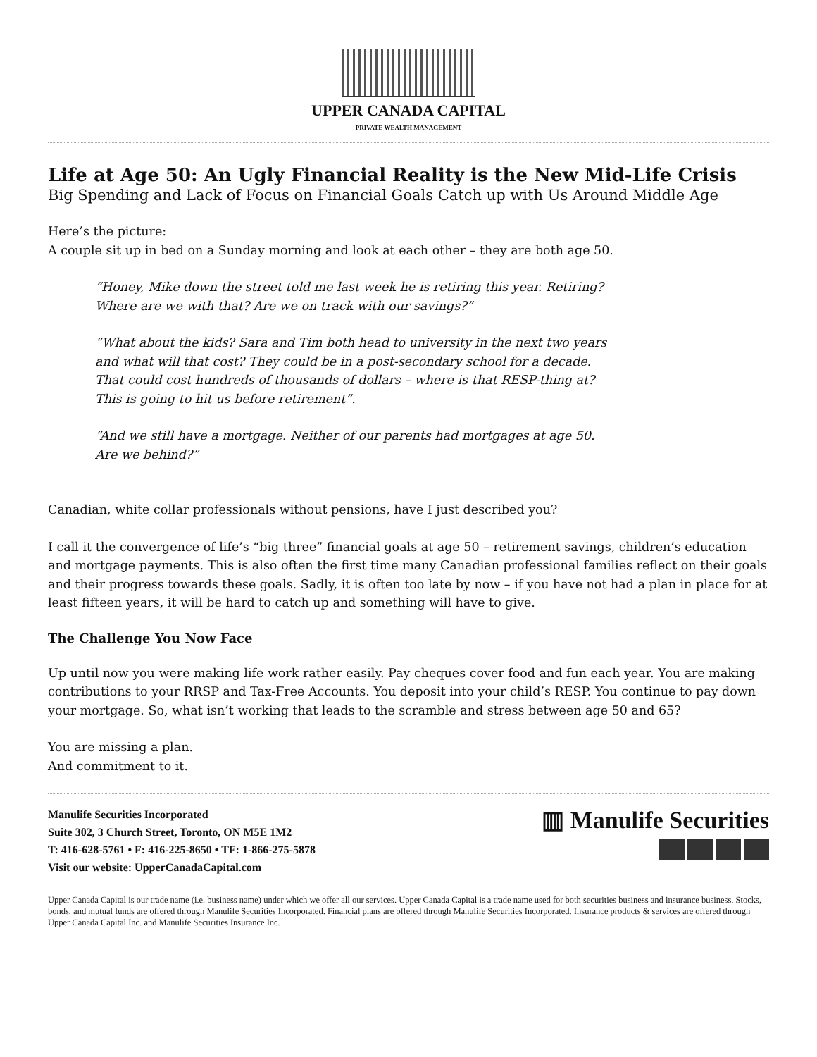UPPER CANADA CAPITAL
PRIVATE WEALTH MANAGEMENT
Life at Age 50: An Ugly Financial Reality is the New Mid-Life Crisis
Big Spending and Lack of Focus on Financial Goals Catch up with Us Around Middle Age
Here’s the picture:
A couple sit up in bed on a Sunday morning and look at each other – they are both age 50.
“Honey, Mike down the street told me last week he is retiring this year. Retiring? Where are we with that? Are we on track with our savings?”
“What about the kids? Sara and Tim both head to university in the next two years and what will that cost? They could be in a post-secondary school for a decade. That could cost hundreds of thousands of dollars – where is that RESP-thing at? This is going to hit us before retirement”.
“And we still have a mortgage. Neither of our parents had mortgages at age 50. Are we behind?”
Canadian, white collar professionals without pensions, have I just described you?
I call it the convergence of life’s “big three” financial goals at age 50 – retirement savings, children’s education and mortgage payments. This is also often the first time many Canadian professional families reflect on their goals and their progress towards these goals. Sadly, it is often too late by now – if you have not had a plan in place for at least fifteen years, it will be hard to catch up and something will have to give.
The Challenge You Now Face
Up until now you were making life work rather easily. Pay cheques cover food and fun each year. You are making contributions to your RRSP and Tax-Free Accounts. You deposit into your child’s RESP. You continue to pay down your mortgage. So, what isn’t working that leads to the scramble and stress between age 50 and 65?
You are missing a plan.
And commitment to it.
Manulife Securities Incorporated
Suite 302, 3 Church Street, Toronto, ON M5E 1M2
T: 416-628-5761 • F: 416-225-8650 • TF: 1-866-275-5878
Visit our website: UpperCanadaCapital.com
▥ Manulife Securities
Upper Canada Capital is our trade name (i.e. business name) under which we offer all our services. Upper Canada Capital is a trade name used for both securities business and insurance business. Stocks, bonds, and mutual funds are offered through Manulife Securities Incorporated. Financial plans are offered through Manulife Securities Incorporated. Insurance products & services are offered through Upper Canada Capital Inc. and Manulife Securities Insurance Inc.